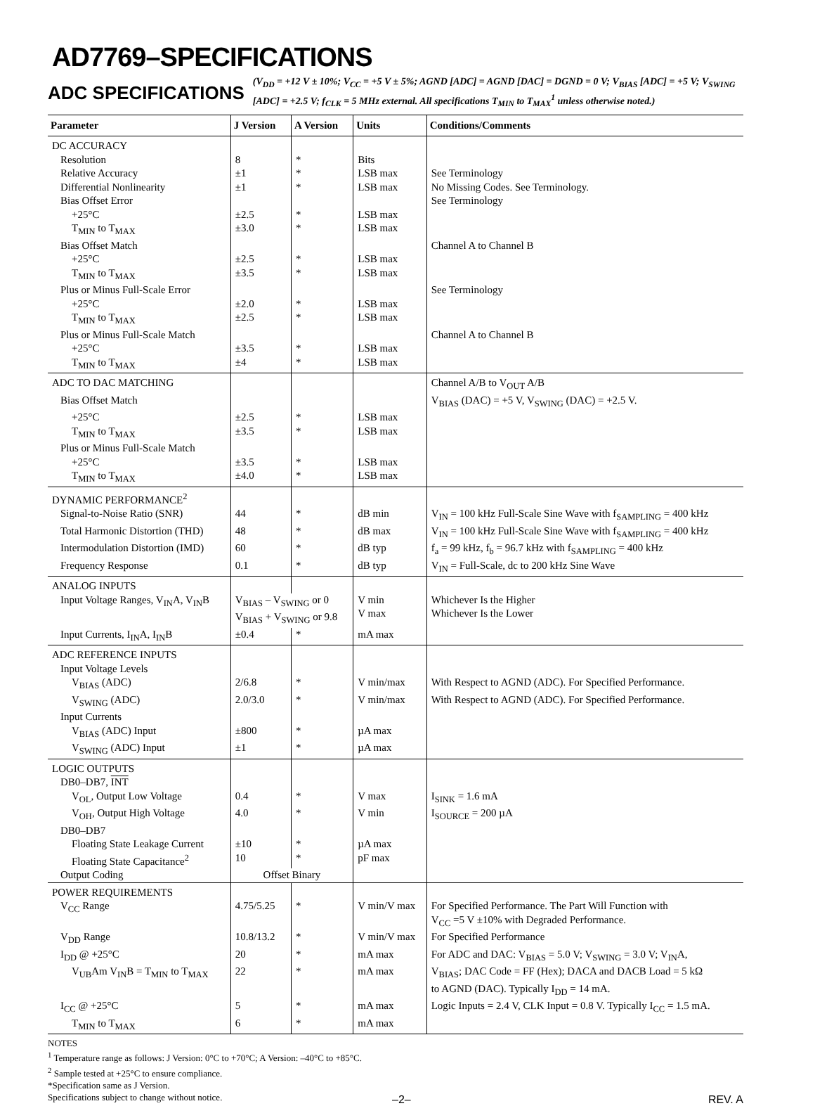AD7769–SPECIFICATIONS
ADC SPECIFICATIONS
(V<sub>DD</sub> = +12 V ± 10%; V<sub>CC</sub> = +5 V ± 5%; AGND [ADC] = AGND [DAC] = DGND = 0 V; V<sub>BIAS</sub> [ADC] = +5 V; V<sub>SWING</sub> [ADC] = +2.5 V; f<sub>CLK</sub> = 5 MHz external. All specifications T<sub>MIN</sub> to T<sub>MAX</sub><sup>1</sup> unless otherwise noted.)
| Parameter | J Version | A Version | Units | Conditions/Comments |
| --- | --- | --- | --- | --- |
| DC ACCURACY | | | | |
| Resolution | 8 | * | Bits | |
| Relative Accuracy | ±1 | * | LSB max | See Terminology |
| Differential Nonlinearity | ±1 | * | LSB max | No Missing Codes. See Terminology. |
| Bias Offset Error | | | | See Terminology |
| +25°C | ±2.5 | * | LSB max | |
| T<sub>MIN</sub> to T<sub>MAX</sub> | ±3.0 | * | LSB max | |
| Bias Offset Match | | | | Channel A to Channel B |
| +25°C | ±2.5 | * | LSB max | |
| T<sub>MIN</sub> to T<sub>MAX</sub> | ±3.5 | * | LSB max | |
| Plus or Minus Full-Scale Error | | | | See Terminology |
| +25°C | ±2.0 | * | LSB max | |
| T<sub>MIN</sub> to T<sub>MAX</sub> | ±2.5 | * | LSB max | |
| Plus or Minus Full-Scale Match | | | | Channel A to Channel B |
| +25°C | ±3.5 | * | LSB max | |
| T<sub>MIN</sub> to T<sub>MAX</sub> | ±4 | * | LSB max | |
| ADC TO DAC MATCHING | | | | Channel A/B to V<sub>OUT</sub> A/B |
| Bias Offset Match | | | | V<sub>BIAS</sub> (DAC) = +5 V, V<sub>SWING</sub> (DAC) = +2.5 V. |
| +25°C | ±2.5 | * | LSB max | |
| T<sub>MIN</sub> to T<sub>MAX</sub> | ±3.5 | * | LSB max | |
| Plus or Minus Full-Scale Match | | | | |
| +25°C | ±3.5 | * | LSB max | |
| T<sub>MIN</sub> to T<sub>MAX</sub> | ±4.0 | * | LSB max | |
| DYNAMIC PERFORMANCE<sup>2</sup> | | | | |
| Signal-to-Noise Ratio (SNR) | 44 | * | dB min | V<sub>IN</sub> = 100 kHz Full-Scale Sine Wave with f<sub>SAMPLING</sub> = 400 kHz |
| Total Harmonic Distortion (THD) | 48 | * | dB max | V<sub>IN</sub> = 100 kHz Full-Scale Sine Wave with f<sub>SAMPLING</sub> = 400 kHz |
| Intermodulation Distortion (IMD) | 60 | * | dB typ | f<sub>a</sub> = 99 kHz, f<sub>b</sub> = 96.7 kHz with f<sub>SAMPLING</sub> = 400 kHz |
| Frequency Response | 0.1 | * | dB typ | V<sub>IN</sub> = Full-Scale, dc to 200 kHz Sine Wave |
| ANALOG INPUTS | | | | |
| Input Voltage Ranges, V<sub>IN</sub>A, V<sub>IN</sub>B | V<sub>BIAS</sub> – V<sub>SWING</sub> or 0 V<sub>BIAS</sub> + V<sub>SWING</sub> or 9.8 | | V min V max | Whichever Is the Higher Whichever Is the Lower |
| Input Currents, I<sub>IN</sub>A, I<sub>IN</sub>B | ±0.4 | * | mA max | |
| ADC REFERENCE INPUTS | | | | |
| Input Voltage Levels | | | | |
| V<sub>BIAS</sub> (ADC) | 2/6.8 | * | V min/max | With Respect to AGND (ADC). For Specified Performance. |
| V<sub>SWING</sub> (ADC) | 2.0/3.0 | * | V min/max | With Respect to AGND (ADC). For Specified Performance. |
| Input Currents | | | | |
| V<sub>BIAS</sub> (ADC) Input | ±800 | * | µA max | |
| V<sub>SWING</sub> (ADC) Input | ±1 | * | µA max | |
| LOGIC OUTPUTS | | | | |
| DB0–DB7, INT | | | | |
| V<sub>OL</sub>, Output Low Voltage | 0.4 | * | V max | I<sub>SINK</sub> = 1.6 mA |
| V<sub>OH</sub>, Output High Voltage | 4.0 | * | V min | I<sub>SOURCE</sub> = 200 µA |
| DB0–DB7 | | | | |
| Floating State Leakage Current | ±10 | * | µA max | |
| Floating State Capacitance<sup>2</sup> | 10 | * | pF max | |
| Output Coding | Offset Binary | | | |
| POWER REQUIREMENTS | | | | |
| V<sub>CC</sub> Range | 4.75/5.25 | * | V min/V max | For Specified Performance. The Part Will Function with V<sub>CC</sub> =5 V ±10% with Degraded Performance. |
| V<sub>DD</sub> Range | 10.8/13.2 | * | V min/V max | For Specified Performance |
| I<sub>DD</sub> @ +25°C | 20 | * | mA max | For ADC and DAC: V<sub>BIAS</sub> = 5.0 V; V<sub>SWING</sub> = 3.0 V; V<sub>IN</sub>A, |
| V<sub>UB</sub>Am V<sub>IN</sub>B = T<sub>MIN</sub> to T<sub>MAX</sub> | 22 | * | mA max | V<sub>BIAS</sub>; DAC Code = FF (Hex); DACA and DACB Load = 5 kΩ to AGND (DAC). Typically I<sub>DD</sub> = 14 mA. |
| I<sub>CC</sub> @ +25°C | 5 | * | mA max | Logic Inputs = 2.4 V, CLK Input = 0.8 V. Typically I<sub>CC</sub> = 1.5 mA. |
| T<sub>MIN</sub> to T<sub>MAX</sub> | 6 | * | mA max | |
NOTES
<sup>1</sup> Temperature range as follows: J Version: 0°C to +70°C; A Version: –40°C to +85°C.
<sup>2</sup> Sample tested at +25°C to ensure compliance.
*Specification same as J Version.
Specifications subject to change without notice.
–2– REV. A